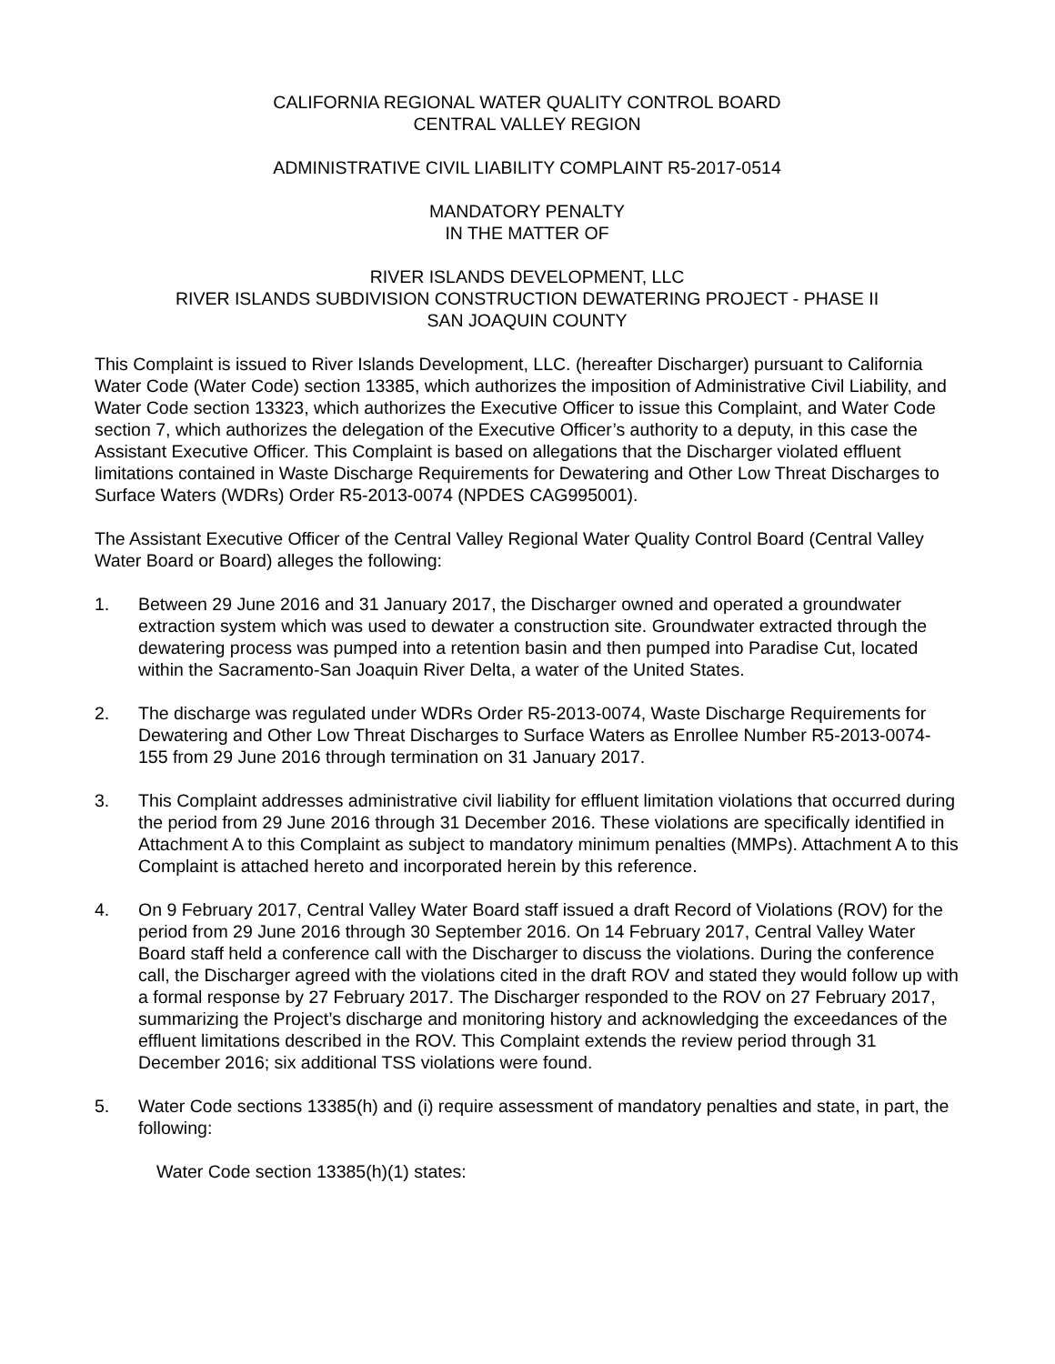CALIFORNIA REGIONAL WATER QUALITY CONTROL BOARD
CENTRAL VALLEY REGION
ADMINISTRATIVE CIVIL LIABILITY COMPLAINT R5-2017-0514
MANDATORY PENALTY
IN THE MATTER OF
RIVER ISLANDS DEVELOPMENT, LLC
RIVER ISLANDS SUBDIVISION CONSTRUCTION DEWATERING PROJECT - PHASE II
SAN JOAQUIN COUNTY
This Complaint is issued to River Islands Development, LLC. (hereafter Discharger) pursuant to California Water Code (Water Code) section 13385, which authorizes the imposition of Administrative Civil Liability, and Water Code section 13323, which authorizes the Executive Officer to issue this Complaint, and Water Code section 7, which authorizes the delegation of the Executive Officer’s authority to a deputy, in this case the Assistant Executive Officer. This Complaint is based on allegations that the Discharger violated effluent limitations contained in Waste Discharge Requirements for Dewatering and Other Low Threat Discharges to Surface Waters (WDRs) Order R5-2013-0074 (NPDES CAG995001).
The Assistant Executive Officer of the Central Valley Regional Water Quality Control Board (Central Valley Water Board or Board) alleges the following:
1. Between 29 June 2016 and 31 January 2017, the Discharger owned and operated a groundwater extraction system which was used to dewater a construction site. Groundwater extracted through the dewatering process was pumped into a retention basin and then pumped into Paradise Cut, located within the Sacramento-San Joaquin River Delta, a water of the United States.
2. The discharge was regulated under WDRs Order R5-2013-0074, Waste Discharge Requirements for Dewatering and Other Low Threat Discharges to Surface Waters as Enrollee Number R5-2013-0074-155 from 29 June 2016 through termination on 31 January 2017.
3. This Complaint addresses administrative civil liability for effluent limitation violations that occurred during the period from 29 June 2016 through 31 December 2016. These violations are specifically identified in Attachment A to this Complaint as subject to mandatory minimum penalties (MMPs). Attachment A to this Complaint is attached hereto and incorporated herein by this reference.
4. On 9 February 2017, Central Valley Water Board staff issued a draft Record of Violations (ROV) for the period from 29 June 2016 through 30 September 2016. On 14 February 2017, Central Valley Water Board staff held a conference call with the Discharger to discuss the violations. During the conference call, the Discharger agreed with the violations cited in the draft ROV and stated they would follow up with a formal response by 27 February 2017. The Discharger responded to the ROV on 27 February 2017, summarizing the Project’s discharge and monitoring history and acknowledging the exceedances of the effluent limitations described in the ROV. This Complaint extends the review period through 31 December 2016; six additional TSS violations were found.
5. Water Code sections 13385(h) and (i) require assessment of mandatory penalties and state, in part, the following:
Water Code section 13385(h)(1) states: